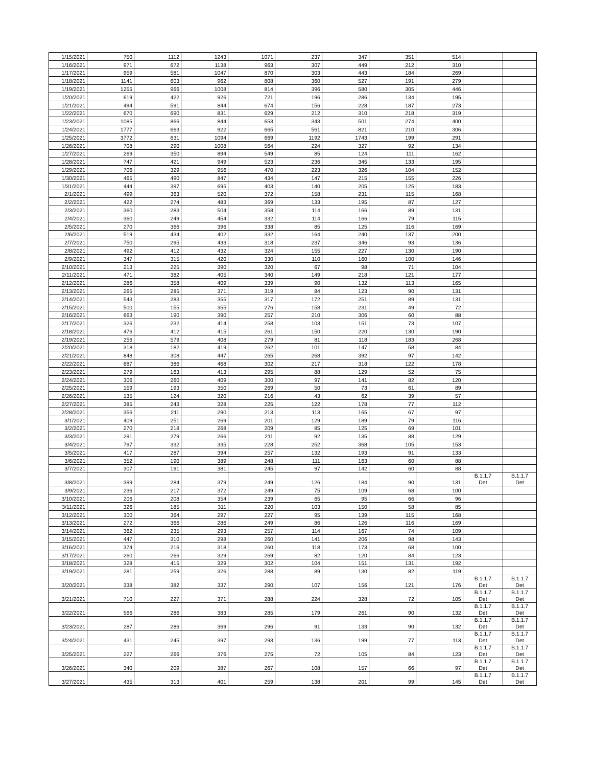| 1/15/2021 | 750 | 1112 | 1243 | 1071 | 237 | 347 | 351 | 514 | | |
| 1/16/2021 | 971 | 672 | 1138 | 963 | 307 | 449 | 212 | 310 | | |
| 1/17/2021 | 959 | 581 | 1047 | 870 | 303 | 443 | 184 | 269 | | |
| 1/18/2021 | 1141 | 603 | 962 | 808 | 360 | 527 | 191 | 279 | | |
| 1/19/2021 | 1255 | 966 | 1008 | 814 | 396 | 580 | 305 | 446 | | |
| 1/20/2021 | 619 | 422 | 926 | 721 | 196 | 286 | 134 | 195 | | |
| 1/21/2021 | 494 | 591 | 844 | 674 | 156 | 228 | 187 | 273 | | |
| 1/22/2021 | 670 | 690 | 831 | 629 | 212 | 310 | 218 | 319 | | |
| 1/23/2021 | 1085 | 866 | 844 | 653 | 343 | 501 | 274 | 400 | | |
| 1/24/2021 | 1777 | 663 | 922 | 665 | 561 | 821 | 210 | 306 | | |
| 1/25/2021 | 3772 | 631 | 1094 | 669 | 1192 | 1743 | 199 | 291 | | |
| 1/26/2021 | 708 | 290 | 1008 | 564 | 224 | 327 | 92 | 134 | | |
| 1/27/2021 | 269 | 350 | 894 | 549 | 85 | 124 | 111 | 162 | | |
| 1/28/2021 | 747 | 421 | 949 | 523 | 236 | 345 | 133 | 195 | | |
| 1/29/2021 | 706 | 329 | 956 | 470 | 223 | 326 | 104 | 152 | | |
| 1/30/2021 | 465 | 490 | 847 | 434 | 147 | 215 | 155 | 226 | | |
| 1/31/2021 | 444 | 397 | 695 | 403 | 140 | 205 | 125 | 183 | | |
| 2/1/2021 | 499 | 363 | 520 | 372 | 158 | 231 | 115 | 168 | | |
| 2/2/2021 | 422 | 274 | 483 | 369 | 133 | 195 | 87 | 127 | | |
| 2/3/2021 | 360 | 283 | 504 | 358 | 114 | 166 | 89 | 131 | | |
| 2/4/2021 | 360 | 249 | 454 | 332 | 114 | 166 | 79 | 115 | | |
| 2/5/2021 | 270 | 366 | 396 | 338 | 85 | 125 | 116 | 169 | | |
| 2/6/2021 | 519 | 434 | 402 | 332 | 164 | 240 | 137 | 200 | | |
| 2/7/2021 | 750 | 295 | 433 | 318 | 237 | 346 | 93 | 136 | | |
| 2/8/2021 | 492 | 412 | 432 | 324 | 155 | 227 | 130 | 190 | | |
| 2/9/2021 | 347 | 315 | 420 | 330 | 110 | 160 | 100 | 146 | | |
| 2/10/2021 | 213 | 225 | 390 | 320 | 67 | 98 | 71 | 104 | | |
| 2/11/2021 | 471 | 382 | 405 | 340 | 149 | 218 | 121 | 177 | | |
| 2/12/2021 | 286 | 358 | 409 | 339 | 90 | 132 | 113 | 165 | | |
| 2/13/2021 | 265 | 285 | 371 | 319 | 84 | 123 | 90 | 131 | | |
| 2/14/2021 | 543 | 283 | 355 | 317 | 172 | 251 | 89 | 131 | | |
| 2/15/2021 | 500 | 155 | 355 | 276 | 158 | 231 | 49 | 72 | | |
| 2/16/2021 | 663 | 190 | 390 | 257 | 210 | 306 | 60 | 88 | | |
| 2/17/2021 | 326 | 232 | 414 | 258 | 103 | 151 | 73 | 107 | | |
| 2/18/2021 | 476 | 412 | 415 | 261 | 150 | 220 | 130 | 190 | | |
| 2/19/2021 | 256 | 579 | 408 | 279 | 81 | 118 | 183 | 268 | | |
| 2/20/2021 | 318 | 182 | 419 | 262 | 101 | 147 | 58 | 84 | | |
| 2/21/2021 | 848 | 308 | 447 | 265 | 268 | 392 | 97 | 142 | | |
| 2/22/2021 | 687 | 386 | 468 | 302 | 217 | 318 | 122 | 178 | | |
| 2/23/2021 | 279 | 163 | 413 | 295 | 88 | 129 | 52 | 75 | | |
| 2/24/2021 | 306 | 260 | 409 | 300 | 97 | 141 | 82 | 120 | | |
| 2/25/2021 | 159 | 193 | 350 | 269 | 50 | 73 | 61 | 89 | | |
| 2/26/2021 | 135 | 124 | 320 | 216 | 43 | 62 | 39 | 57 | | |
| 2/27/2021 | 385 | 243 | 328 | 225 | 122 | 178 | 77 | 112 | | |
| 2/28/2021 | 356 | 211 | 290 | 213 | 113 | 165 | 67 | 97 | | |
| 3/1/2021 | 409 | 251 | 269 | 201 | 129 | 189 | 79 | 116 | | |
| 3/2/2021 | 270 | 218 | 268 | 209 | 85 | 125 | 69 | 101 | | |
| 3/3/2021 | 291 | 279 | 266 | 211 | 92 | 135 | 88 | 129 | | |
| 3/4/2021 | 797 | 332 | 335 | 228 | 252 | 368 | 105 | 153 | | |
| 3/5/2021 | 417 | 287 | 394 | 257 | 132 | 193 | 91 | 133 | | |
| 3/6/2021 | 352 | 190 | 389 | 248 | 111 | 163 | 60 | 88 | | |
| 3/7/2021 | 307 | 191 | 381 | 245 | 97 | 142 | 60 | 88 | | |
| 3/8/2021 | 399 | 284 | 379 | 249 | 126 | 184 | 90 | 131 | B.1.1.7 Det | B.1.1.7 Det |
| 3/9/2021 | 236 | 217 | 372 | 249 | 75 | 109 | 68 | 100 | | |
| 3/10/2021 | 206 | 208 | 354 | 239 | 65 | 95 | 66 | 96 | | |
| 3/11/2021 | 326 | 185 | 311 | 220 | 103 | 150 | 58 | 85 | | |
| 3/12/2021 | 300 | 364 | 297 | 227 | 95 | 139 | 115 | 168 | | |
| 3/13/2021 | 272 | 366 | 286 | 249 | 86 | 126 | 116 | 169 | | |
| 3/14/2021 | 362 | 235 | 293 | 257 | 114 | 167 | 74 | 109 | | |
| 3/15/2021 | 447 | 310 | 298 | 260 | 141 | 206 | 98 | 143 | | |
| 3/16/2021 | 374 | 216 | 318 | 260 | 118 | 173 | 68 | 100 | | |
| 3/17/2021 | 260 | 266 | 329 | 269 | 82 | 120 | 84 | 123 | | |
| 3/18/2021 | 328 | 415 | 329 | 302 | 104 | 151 | 131 | 192 | | |
| 3/19/2021 | 281 | 259 | 326 | 288 | 89 | 130 | 82 | 119 | | |
| 3/20/2021 | 338 | 382 | 337 | 290 | 107 | 156 | 121 | 176 | B.1.1.7 Det | B.1.1.7 Det |
| 3/21/2021 | 710 | 227 | 371 | 288 | 224 | 328 | 72 | 105 | B.1.1.7 Det | B.1.1.7 Det |
| 3/22/2021 | 566 | 286 | 383 | 285 | 179 | 261 | 90 | 132 | B.1.1.7 Det | B.1.1.7 Det |
| 3/23/2021 | 287 | 286 | 369 | 296 | 91 | 133 | 90 | 132 | B.1.1.7 Det | B.1.1.7 Det |
| 3/24/2021 | 431 | 245 | 397 | 293 | 136 | 199 | 77 | 113 | B.1.1.7 Det | B.1.1.7 Det |
| 3/25/2021 | 227 | 266 | 376 | 275 | 72 | 105 | 84 | 123 | B.1.1.7 Det | B.1.1.7 Det |
| 3/26/2021 | 340 | 209 | 387 | 267 | 108 | 157 | 66 | 97 | B.1.1.7 Det | B.1.1.7 Det |
| 3/27/2021 | 435 | 313 | 401 | 259 | 138 | 201 | 99 | 145 | B.1.1.7 Det | B.1.1.7 Det |